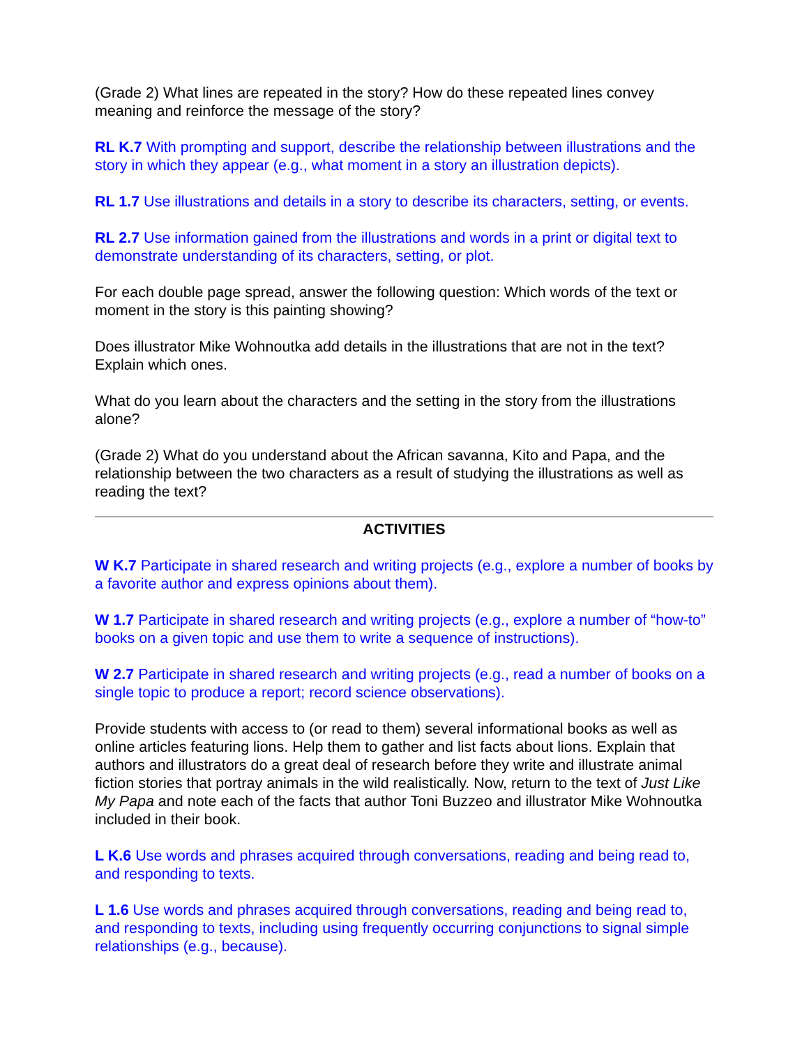(Grade 2) What lines are repeated in the story? How do these repeated lines convey meaning and reinforce the message of the story?
RL K.7 With prompting and support, describe the relationship between illustrations and the story in which they appear (e.g., what moment in a story an illustration depicts).
RL 1.7 Use illustrations and details in a story to describe its characters, setting, or events.
RL 2.7 Use information gained from the illustrations and words in a print or digital text to demonstrate understanding of its characters, setting, or plot.
For each double page spread, answer the following question: Which words of the text or moment in the story is this painting showing?
Does illustrator Mike Wohnoutka add details in the illustrations that are not in the text? Explain which ones.
What do you learn about the characters and the setting in the story from the illustrations alone?
(Grade 2) What do you understand about the African savanna, Kito and Papa, and the relationship between the two characters as a result of studying the illustrations as well as reading the text?
ACTIVITIES
W K.7 Participate in shared research and writing projects (e.g., explore a number of books by a favorite author and express opinions about them).
W 1.7 Participate in shared research and writing projects (e.g., explore a number of “how-to” books on a given topic and use them to write a sequence of instructions).
W 2.7 Participate in shared research and writing projects (e.g., read a number of books on a single topic to produce a report; record science observations).
Provide students with access to (or read to them) several informational books as well as online articles featuring lions. Help them to gather and list facts about lions. Explain that authors and illustrators do a great deal of research before they write and illustrate animal fiction stories that portray animals in the wild realistically. Now, return to the text of Just Like My Papa and note each of the facts that author Toni Buzzeo and illustrator Mike Wohnoutka included in their book.
L K.6 Use words and phrases acquired through conversations, reading and being read to, and responding to texts.
L 1.6 Use words and phrases acquired through conversations, reading and being read to, and responding to texts, including using frequently occurring conjunctions to signal simple relationships (e.g., because).